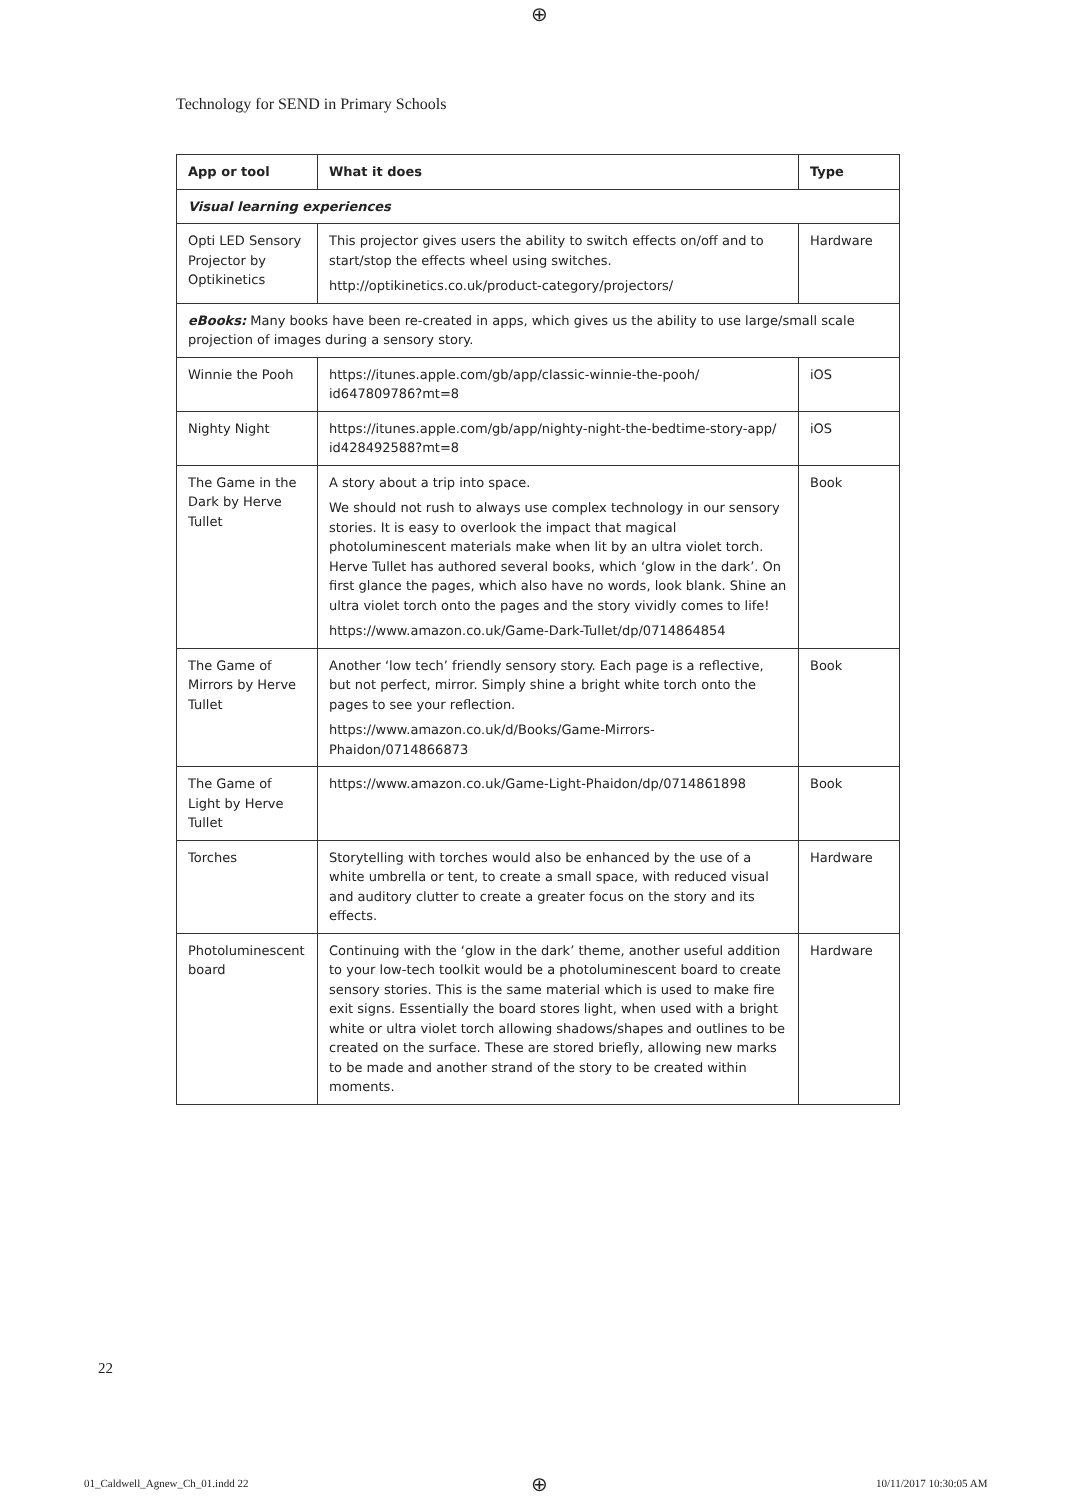⊕
Technology for SEND in Primary Schools
| App or tool | What it does | Type |
| --- | --- | --- |
| Visual learning experiences | | |
| Opti LED Sensory Projector by Optikinetics | This projector gives users the ability to switch effects on/off and to start/stop the effects wheel using switches. http://optikinetics.co.uk/product-category/projectors/ | Hardware |
| eBooks: Many books have been re-created in apps, which gives us the ability to use large/small scale projection of images during a sensory story. | | |
| Winnie the Pooh | https://itunes.apple.com/gb/app/classic-winnie-the-pooh/ id647809786?mt=8 | iOS |
| Nighty Night | https://itunes.apple.com/gb/app/nighty-night-the-bedtime-story-app/ id428492588?mt=8 | iOS |
| The Game in the Dark by Herve Tullet | A story about a trip into space. We should not rush to always use complex technology in our sensory stories. It is easy to overlook the impact that magical photoluminescent materials make when lit by an ultra violet torch. Herve Tullet has authored several books, which ‘glow in the dark’. On first glance the pages, which also have no words, look blank. Shine an ultra violet torch onto the pages and the story vividly comes to life! https://www.amazon.co.uk/Game-Dark-Tullet/dp/0714864854 | Book |
| The Game of Mirrors by Herve Tullet | Another ‘low tech’ friendly sensory story. Each page is a reflective, but not perfect, mirror. Simply shine a bright white torch onto the pages to see your reflection. https://www.amazon.co.uk/d/Books/Game-Mirrors-Phaidon/0714866873 | Book |
| The Game of Light by Herve Tullet | https://www.amazon.co.uk/Game-Light-Phaidon/dp/0714861898 | Book |
| Torches | Storytelling with torches would also be enhanced by the use of a white umbrella or tent, to create a small space, with reduced visual and auditory clutter to create a greater focus on the story and its effects. | Hardware |
| Photoluminescent board | Continuing with the ‘glow in the dark’ theme, another useful addition to your low-tech toolkit would be a photoluminescent board to create sensory stories. This is the same material which is used to make fire exit signs. Essentially the board stores light, when used with a bright white or ultra violet torch allowing shadows/shapes and outlines to be created on the surface. These are stored briefly, allowing new marks to be made and another strand of the story to be created within moments. | Hardware |
22
01_Caldwell_Agnew_Ch_01.indd 22
⊕ 10/11/2017 10:30:05 AM